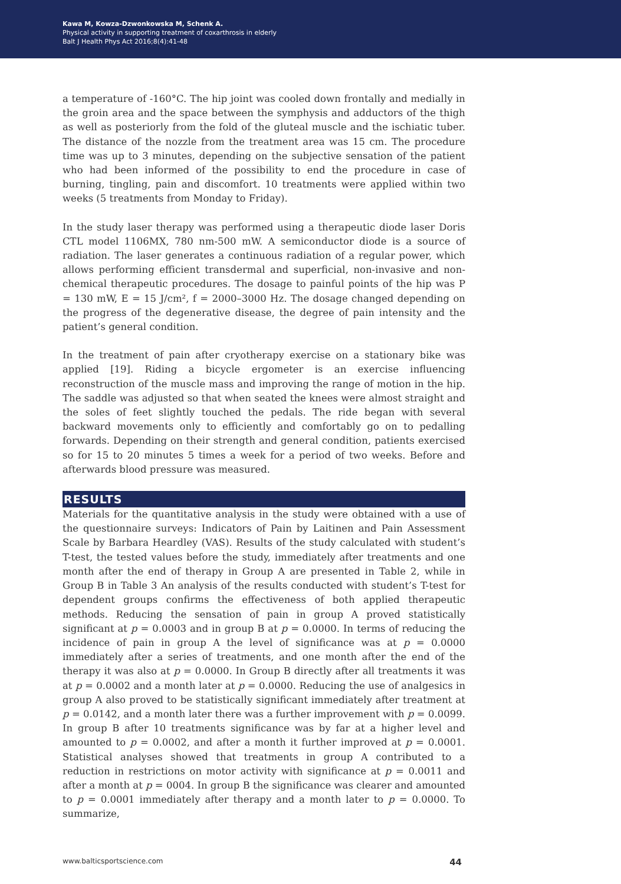Kawa M, Kowza-Dzwonkowska M, Schenk A.
Physical activity in supporting treatment of coxarthrosis in elderly
Balt J Health Phys Act 2016;8(4):41-48
a temperature of -160°C. The hip joint was cooled down frontally and medially in the groin area and the space between the symphysis and adductors of the thigh as well as posteriorly from the fold of the gluteal muscle and the ischiatic tuber. The distance of the nozzle from the treatment area was 15 cm. The procedure time was up to 3 minutes, depending on the subjective sensation of the patient who had been informed of the possibility to end the procedure in case of burning, tingling, pain and discomfort. 10 treatments were applied within two weeks (5 treatments from Monday to Friday).
In the study laser therapy was performed using a therapeutic diode laser Doris CTL model 1106MX, 780 nm-500 mW. A semiconductor diode is a source of radiation. The laser generates a continuous radiation of a regular power, which allows performing efficient transdermal and superficial, non-invasive and non-chemical therapeutic procedures. The dosage to painful points of the hip was P = 130 mW, E = 15 J/cm², f = 2000–3000 Hz. The dosage changed depending on the progress of the degenerative disease, the degree of pain intensity and the patient’s general condition.
In the treatment of pain after cryotherapy exercise on a stationary bike was applied [19]. Riding a bicycle ergometer is an exercise influencing reconstruction of the muscle mass and improving the range of motion in the hip. The saddle was adjusted so that when seated the knees were almost straight and the soles of feet slightly touched the pedals. The ride began with several backward movements only to efficiently and comfortably go on to pedalling forwards. Depending on their strength and general condition, patients exercised so for 15 to 20 minutes 5 times a week for a period of two weeks. Before and afterwards blood pressure was measured.
RESULTS
Materials for the quantitative analysis in the study were obtained with a use of the questionnaire surveys: Indicators of Pain by Laitinen and Pain Assessment Scale by Barbara Heardley (VAS). Results of the study calculated with student’s T-test, the tested values before the study, immediately after treatments and one month after the end of therapy in Group A are presented in Table 2, while in Group B in Table 3 An analysis of the results conducted with student’s T-test for dependent groups confirms the effectiveness of both applied therapeutic methods. Reducing the sensation of pain in group A proved statistically significant at p = 0.0003 and in group B at p = 0.0000. In terms of reducing the incidence of pain in group A the level of significance was at p = 0.0000 immediately after a series of treatments, and one month after the end of the therapy it was also at p = 0.0000. In Group B directly after all treatments it was at p = 0.0002 and a month later at p = 0.0000. Reducing the use of analgesics in group A also proved to be statistically significant immediately after treatment at p = 0.0142, and a month later there was a further improvement with p = 0.0099. In group B after 10 treatments significance was by far at a higher level and amounted to p = 0.0002, and after a month it further improved at p = 0.0001. Statistical analyses showed that treatments in group A contributed to a reduction in restrictions on motor activity with significance at p = 0.0011 and after a month at p = 0004. In group B the significance was clearer and amounted to p = 0.0001 immediately after therapy and a month later to p = 0.0000. To summarize,
www.balticsportscience.com 44